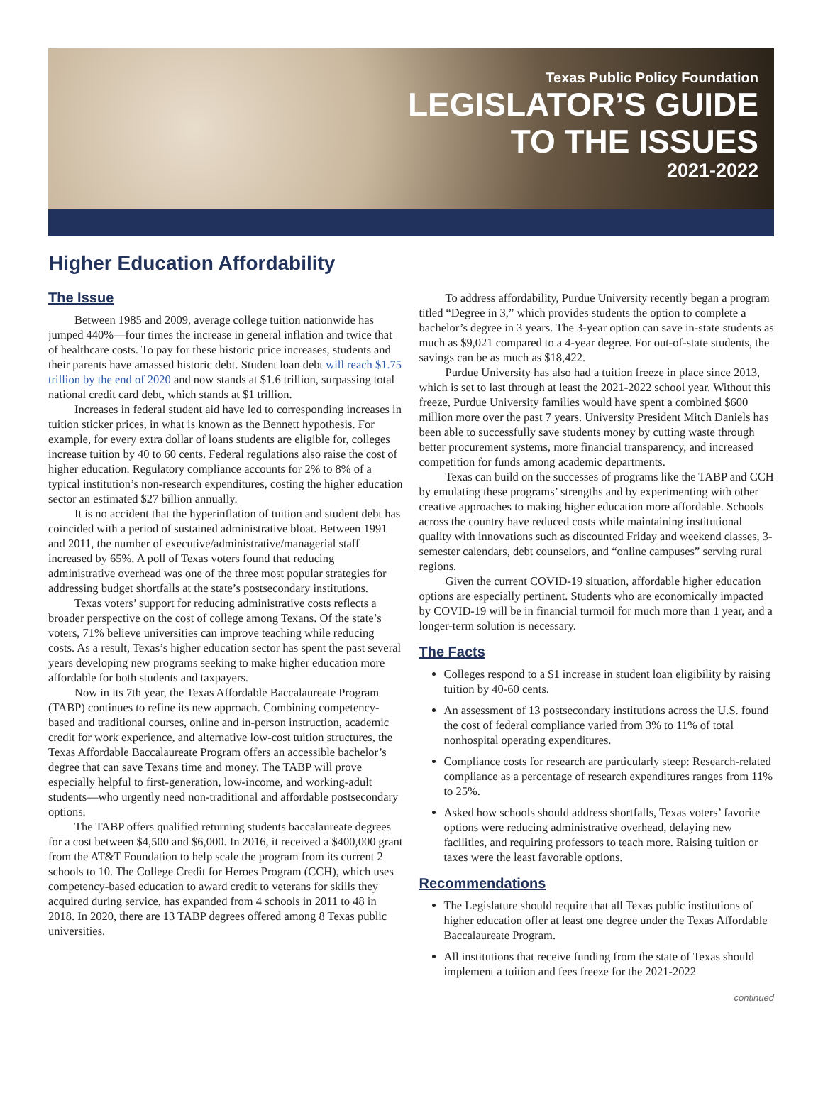Texas Public Policy Foundation
LEGISLATOR’S GUIDE
TO THE ISSUES
2021-2022
Higher Education Affordability
The Issue
Between 1985 and 2009, average college tuition nationwide has jumped 440%—four times the increase in general inflation and twice that of healthcare costs. To pay for these historic price increases, students and their parents have amassed historic debt. Student loan debt will reach $1.75 trillion by the end of 2020 and now stands at $1.6 trillion, surpassing total national credit card debt, which stands at $1 trillion.
Increases in federal student aid have led to corresponding increases in tuition sticker prices, in what is known as the Bennett hypothesis. For example, for every extra dollar of loans students are eligible for, colleges increase tuition by 40 to 60 cents. Federal regulations also raise the cost of higher education. Regulatory compliance accounts for 2% to 8% of a typical institution’s non-research expenditures, costing the higher education sector an estimated $27 billion annually.
It is no accident that the hyperinflation of tuition and student debt has coincided with a period of sustained administrative bloat. Between 1991 and 2011, the number of executive/administrative/managerial staff increased by 65%. A poll of Texas voters found that reducing administrative overhead was one of the three most popular strategies for addressing budget shortfalls at the state’s postsecondary institutions.
Texas voters’ support for reducing administrative costs reflects a broader perspective on the cost of college among Texans. Of the state’s voters, 71% believe universities can improve teaching while reducing costs. As a result, Texas’s higher education sector has spent the past several years developing new programs seeking to make higher education more affordable for both students and taxpayers.
Now in its 7th year, the Texas Affordable Baccalaureate Program (TABP) continues to refine its new approach. Combining competency-based and traditional courses, online and in-person instruction, academic credit for work experience, and alternative low-cost tuition structures, the Texas Affordable Baccalaureate Program offers an accessible bachelor’s degree that can save Texans time and money. The TABP will prove especially helpful to first-generation, low-income, and working-adult students—who urgently need non-traditional and affordable postsecondary options.
The TABP offers qualified returning students baccalaureate degrees for a cost between $4,500 and $6,000. In 2016, it received a $400,000 grant from the AT&T Foundation to help scale the program from its current 2 schools to 10. The College Credit for Heroes Program (CCH), which uses competency-based education to award credit to veterans for skills they acquired during service, has expanded from 4 schools in 2011 to 48 in 2018. In 2020, there are 13 TABP degrees offered among 8 Texas public universities.
To address affordability, Purdue University recently began a program titled “Degree in 3,” which provides students the option to complete a bachelor’s degree in 3 years. The 3-year option can save in-state students as much as $9,021 compared to a 4-year degree. For out-of-state students, the savings can be as much as $18,422.
Purdue University has also had a tuition freeze in place since 2013, which is set to last through at least the 2021-2022 school year. Without this freeze, Purdue University families would have spent a combined $600 million more over the past 7 years. University President Mitch Daniels has been able to successfully save students money by cutting waste through better procurement systems, more financial transparency, and increased competition for funds among academic departments.
Texas can build on the successes of programs like the TABP and CCH by emulating these programs’ strengths and by experimenting with other creative approaches to making higher education more affordable. Schools across the country have reduced costs while maintaining institutional quality with innovations such as discounted Friday and weekend classes, 3-semester calendars, debt counselors, and “online campuses” serving rural regions.
Given the current COVID-19 situation, affordable higher education options are especially pertinent. Students who are economically impacted by COVID-19 will be in financial turmoil for much more than 1 year, and a longer-term solution is necessary.
The Facts
Colleges respond to a $1 increase in student loan eligibility by raising tuition by 40-60 cents.
An assessment of 13 postsecondary institutions across the U.S. found the cost of federal compliance varied from 3% to 11% of total nonhospital operating expenditures.
Compliance costs for research are particularly steep: Research-related compliance as a percentage of research expenditures ranges from 11% to 25%.
Asked how schools should address shortfalls, Texas voters’ favorite options were reducing administrative overhead, delaying new facilities, and requiring professors to teach more. Raising tuition or taxes were the least favorable options.
Recommendations
The Legislature should require that all Texas public institutions of higher education offer at least one degree under the Texas Affordable Baccalaureate Program.
All institutions that receive funding from the state of Texas should implement a tuition and fees freeze for the 2021-2022
continued